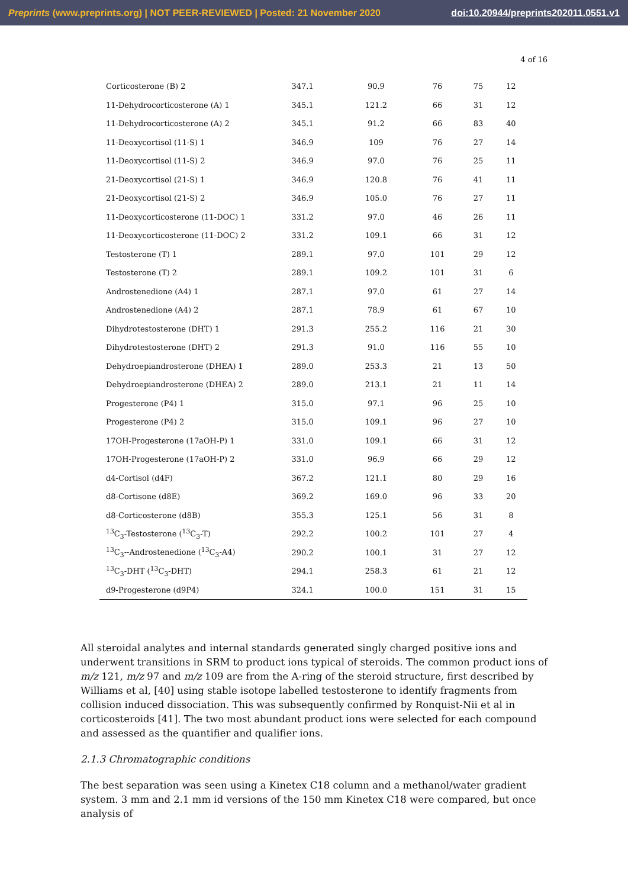Preprints (www.preprints.org) | NOT PEER-REVIEWED | Posted: 21 November 2020 doi:10.20944/preprints202011.0551.v1
4 of 16
| Corticosterone (B) 2 | 347.1 | 90.9 | 76 | 75 | 12 |
| 11-Dehydrocorticosterone (A) 1 | 345.1 | 121.2 | 66 | 31 | 12 |
| 11-Dehydrocorticosterone (A) 2 | 345.1 | 91.2 | 66 | 83 | 40 |
| 11-Deoxycortisol (11-S) 1 | 346.9 | 109 | 76 | 27 | 14 |
| 11-Deoxycortisol (11-S) 2 | 346.9 | 97.0 | 76 | 25 | 11 |
| 21-Deoxycortisol (21-S) 1 | 346.9 | 120.8 | 76 | 41 | 11 |
| 21-Deoxycortisol (21-S) 2 | 346.9 | 105.0 | 76 | 27 | 11 |
| 11-Deoxycorticosterone (11-DOC) 1 | 331.2 | 97.0 | 46 | 26 | 11 |
| 11-Deoxycorticosterone (11-DOC) 2 | 331.2 | 109.1 | 66 | 31 | 12 |
| Testosterone (T) 1 | 289.1 | 97.0 | 101 | 29 | 12 |
| Testosterone (T) 2 | 289.1 | 109.2 | 101 | 31 | 6 |
| Androstenedione (A4) 1 | 287.1 | 97.0 | 61 | 27 | 14 |
| Androstenedione (A4) 2 | 287.1 | 78.9 | 61 | 67 | 10 |
| Dihydrotestosterone (DHT) 1 | 291.3 | 255.2 | 116 | 21 | 30 |
| Dihydrotestosterone (DHT) 2 | 291.3 | 91.0 | 116 | 55 | 10 |
| Dehydroepiandrosterone (DHEA) 1 | 289.0 | 253.3 | 21 | 13 | 50 |
| Dehydroepiandrosterone (DHEA) 2 | 289.0 | 213.1 | 21 | 11 | 14 |
| Progesterone (P4) 1 | 315.0 | 97.1 | 96 | 25 | 10 |
| Progesterone (P4) 2 | 315.0 | 109.1 | 96 | 27 | 10 |
| 17OH-Progesterone (17aOH-P) 1 | 331.0 | 109.1 | 66 | 31 | 12 |
| 17OH-Progesterone (17aOH-P) 2 | 331.0 | 96.9 | 66 | 29 | 12 |
| d4-Cortisol (d4F) | 367.2 | 121.1 | 80 | 29 | 16 |
| d8-Cortisone (d8E) | 369.2 | 169.0 | 96 | 33 | 20 |
| d8-Corticosterone (d8B) | 355.3 | 125.1 | 56 | 31 | 8 |
| <sup>13</sup>C<sub>3</sub>-Testosterone (<sup>13</sup>C<sub>3</sub>-T) | 292.2 | 100.2 | 101 | 27 | 4 |
| <sup>13</sup>C<sub>3</sub>--Androstenedione (<sup>13</sup>C<sub>3</sub>-A4) | 290.2 | 100.1 | 31 | 27 | 12 |
| <sup>13</sup>C<sub>3</sub>-DHT (<sup>13</sup>C<sub>3</sub>-DHT) | 294.1 | 258.3 | 61 | 21 | 12 |
| d9-Progesterone (d9P4) | 324.1 | 100.0 | 151 | 31 | 15 |
All steroidal analytes and internal standards generated singly charged positive ions and underwent transitions in SRM to product ions typical of steroids. The common product ions of m/z 121, m/z 97 and m/z 109 are from the A-ring of the steroid structure, first described by Williams et al, [40] using stable isotope labelled testosterone to identify fragments from collision induced dissociation. This was subsequently confirmed by Ronquist-Nii et al in corticosteroids [41]. The two most abundant product ions were selected for each compound and assessed as the quantifier and qualifier ions.
2.1.3 Chromatographic conditions
The best separation was seen using a Kinetex C18 column and a methanol/water gradient system. 3 mm and 2.1 mm id versions of the 150 mm Kinetex C18 were compared, but once analysis of